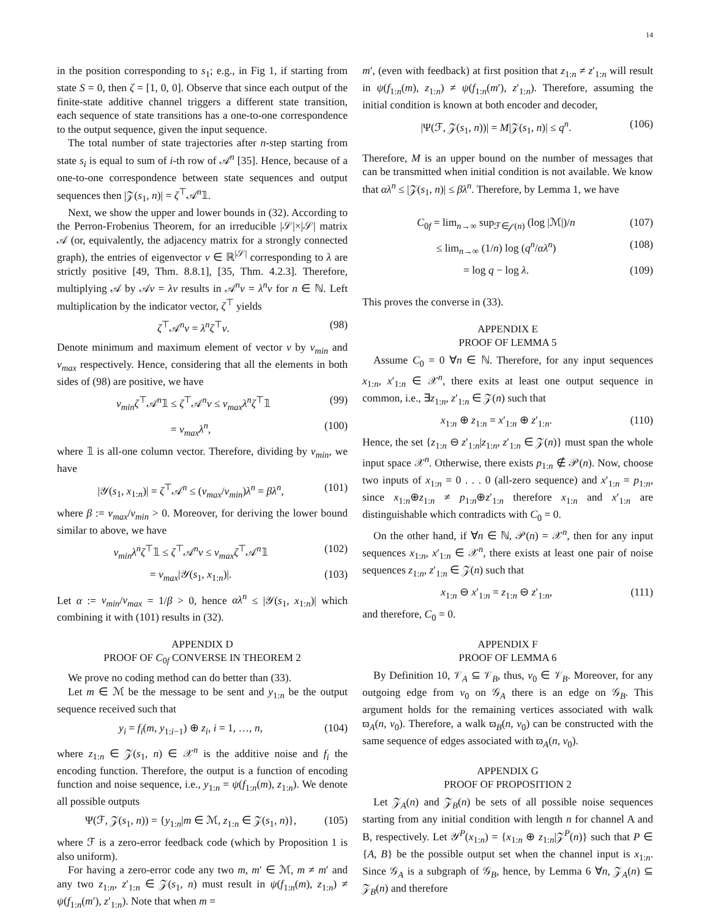14
in the position corresponding to s<sub>1</sub>; e.g., in Fig 1, if starting from state S = 0, then ζ = [1, 0, 0]. Observe that since each output of the finite-state additive channel triggers a different state transition, each sequence of state transitions has a one-to-one correspondence to the output sequence, given the input sequence.
The total number of state trajectories after n-step starting from state s<sub>i</sub> is equal to sum of i-th row of 𝒜<sup>n</sup> [35]. Hence, because of a one-to-one correspondence between state sequences and output sequences then |𝒵(s<sub>1</sub>, n)| = ζ<sup>⊤</sup>𝒜<sup>n</sup>𝟙.
Next, we show the upper and lower bounds in (32). According to the Perron-Frobenius Theorem, for an irreducible |𝒮|×|𝒮| matrix 𝒜 (or, equivalently, the adjacency matrix for a strongly connected graph), the entries of eigenvector v ∈ ℝ<sup>|𝒮|</sup> corresponding to λ are strictly positive [49, Thm. 8.8.1], [35, Thm. 4.2.3]. Therefore, multiplying 𝒜 by 𝒜v = λv results in 𝒜<sup>n</sup>v = λ<sup>n</sup>v for n ∈ ℕ. Left multiplication by the indicator vector, ζ<sup>⊤</sup> yields
ζ<sup>⊤</sup>𝒜<sup>n</sup>v = λ<sup>n</sup>ζ<sup>⊤</sup>v. (98)
Denote minimum and maximum element of vector v by v<sub>min</sub> and v<sub>max</sub> respectively. Hence, considering that all the elements in both sides of (98) are positive, we have
v<sub>min</sub>ζ<sup>⊤</sup>𝒜<sup>n</sup>𝟙 ≤ ζ<sup>⊤</sup>𝒜<sup>n</sup>v ≤ v<sub>max</sub>λ<sup>n</sup>ζ<sup>⊤</sup>𝟙 (99)
= v<sub>max</sub>λ<sup>n</sup>, (100)
where 𝟙 is all-one column vector. Therefore, dividing by v<sub>min</sub>, we have
|𝒴(s<sub>1</sub>, x<sub>1:n</sub>)| = ζ<sup>⊤</sup>𝒜<sup>n</sup> ≤ (v<sub>max</sub>/v<sub>min</sub>)λ<sup>n</sup> = βλ<sup>n</sup>, (101)
where β := v<sub>max</sub>/v<sub>min</sub> > 0. Moreover, for deriving the lower bound similar to above, we have
v<sub>min</sub>λ<sup>n</sup>ζ<sup>⊤</sup>𝟙 ≤ ζ<sup>⊤</sup>𝒜<sup>n</sup>v ≤ v<sub>max</sub>ζ<sup>⊤</sup>𝒜<sup>n</sup>𝟙 (102)
= v<sub>max</sub>|𝒴(s<sub>1</sub>, x<sub>1:n</sub>)|. (103)
Let α := v<sub>min</sub>/v<sub>max</sub> = 1/β > 0, hence αλ<sup>n</sup> ≤ |𝒴(s<sub>1</sub>, x<sub>1:n</sub>)| which combining it with (101) results in (32).
APPENDIX D
PROOF OF C<sub>0f</sub> CONVERSE IN THEOREM 2
We prove no coding method can do better than (33).
Let m ∈ ℳ be the message to be sent and y<sub>1:n</sub> be the output sequence received such that
y<sub>i</sub> = f<sub>i</sub>(m, y<sub>1:i−1</sub>) ⊕ z<sub>i</sub>, i = 1, …, n, (104)
where z<sub>1:n</sub> ∈ 𝒵(s<sub>1</sub>, n) ∈ 𝒳<sup>n</sup> is the additive noise and f<sub>i</sub> the encoding function. Therefore, the output is a function of encoding function and noise sequence, i.e., y<sub>1:n</sub> = ψ(f<sub>1:n</sub>(m), z<sub>1:n</sub>). We denote all possible outputs
Ψ(ℱ, 𝒵(s<sub>1</sub>, n)) = {y<sub>1:n</sub>|m ∈ ℳ, z<sub>1:n</sub> ∈ 𝒵(s<sub>1</sub>, n)}, (105)
where ℱ is a zero-error feedback code (which by Proposition 1 is also uniform).
For having a zero-error code any two m, m′ ∈ ℳ, m ≠ m′ and any two z<sub>1:n</sub>, z′<sub>1:n</sub> ∈ 𝒵(s<sub>1</sub>, n) must result in ψ(f<sub>1:n</sub>(m), z<sub>1:n</sub>) ≠ ψ(f<sub>1:n</sub>(m′), z′<sub>1:n</sub>). Note that when m =
m′, (even with feedback) at first position that z<sub>1:n</sub> ≠ z′<sub>1:n</sub> will result in ψ(f<sub>1:n</sub>(m), z<sub>1:n</sub>) ≠ ψ(f<sub>1:n</sub>(m′), z′<sub>1:n</sub>). Therefore, assuming the initial condition is known at both encoder and decoder,
|Ψ(ℱ, 𝒵(s<sub>1</sub>, n))| = M|𝒵(s<sub>1</sub>, n)| ≤ q<sup>n</sup>. (106)
Therefore, M is an upper bound on the number of messages that can be transmitted when initial condition is not available. We know that αλ<sup>n</sup> ≤ |𝒵(s<sub>1</sub>, n)| ≤ βλ<sup>n</sup>. Therefore, by Lemma 1, we have
C<sub>0f</sub> = lim<sub>n→∞</sub> sup<sub>ℱ∈𝒻(n)</sub> (log |ℳ|)/n (107)
≤ lim<sub>n→∞</sub> (1/n) log (q<sup>n</sup>/αλ<sup>n</sup>) (108)
= log q − log λ. (109)
This proves the converse in (33).
APPENDIX E
PROOF OF LEMMA 5
Assume C<sub>0</sub> = 0 ∀n ∈ ℕ. Therefore, for any input sequences x<sub>1:n</sub>, x′<sub>1:n</sub> ∈ 𝒳<sup>n</sup>, there exits at least one output sequence in common, i.e., ∃z<sub>1:n</sub>, z′<sub>1:n</sub> ∈ 𝒵(n) such that
x<sub>1:n</sub> ⊕ z<sub>1:n</sub> = x′<sub>1:n</sub> ⊕ z′<sub>1:n</sub>. (110)
Hence, the set {z<sub>1:n</sub> ⊖ z′<sub>1:n</sub>|z<sub>1:n</sub>, z′<sub>1:n</sub> ∈ 𝒵(n)} must span the whole input space 𝒳<sup>n</sup>. Otherwise, there exists p<sub>1:n</sub> ∉ 𝒫(n). Now, choose two inputs of x<sub>1:n</sub> = 0 . . . 0 (all-zero sequence) and x′<sub>1:n</sub> = p<sub>1:n</sub>, since x<sub>1:n</sub>⊕z<sub>1:n</sub> ≠ p<sub>1:n</sub>⊕z′<sub>1:n</sub> therefore x<sub>1:n</sub> and x′<sub>1:n</sub> are distinguishable which contradicts with C<sub>0</sub> = 0.
On the other hand, if ∀n ∈ ℕ, 𝒫(n) = 𝒳<sup>n</sup>, then for any input sequences x<sub>1:n</sub>, x′<sub>1:n</sub> ∈ 𝒳<sup>n</sup>, there exists at least one pair of noise sequences z<sub>1:n</sub>, z′<sub>1:n</sub> ∈ 𝒵(n) such that
x<sub>1:n</sub> ⊖ x′<sub>1:n</sub> = z<sub>1:n</sub> ⊖ z′<sub>1:n</sub>, (111)
and therefore, C<sub>0</sub> = 0.
APPENDIX F
PROOF OF LEMMA 6
By Definition 10, 𝒱<sub>A</sub> ⊆ 𝒱<sub>B</sub>, thus, v<sub>0</sub> ∈ 𝒱<sub>B</sub>. Moreover, for any outgoing edge from v<sub>0</sub> on 𝒢<sub>A</sub> there is an edge on 𝒢<sub>B</sub>. This argument holds for the remaining vertices associated with walk ϖ<sub>A</sub>(n, v<sub>0</sub>). Therefore, a walk ϖ<sub>B</sub>(n, v<sub>0</sub>) can be constructed with the same sequence of edges associated with ϖ<sub>A</sub>(n, v<sub>0</sub>).
APPENDIX G
PROOF OF PROPOSITION 2
Let 𝒵<sub>A</sub>(n) and 𝒵<sub>B</sub>(n) be sets of all possible noise sequences starting from any initial condition with length n for channel A and B, respectively. Let 𝒴<sup>P</sup>(x<sub>1:n</sub>) = {x<sub>1:n</sub> ⊕ z<sub>1:n</sub>|𝒵<sup>P</sup>(n)} such that P ∈ {A, B} be the possible output set when the channel input is x<sub>1:n</sub>. Since 𝒢<sub>A</sub> is a subgraph of 𝒢<sub>B</sub>, hence, by Lemma 6 ∀n, 𝒵<sub>A</sub>(n) ⊆ 𝒵<sub>B</sub>(n) and therefore